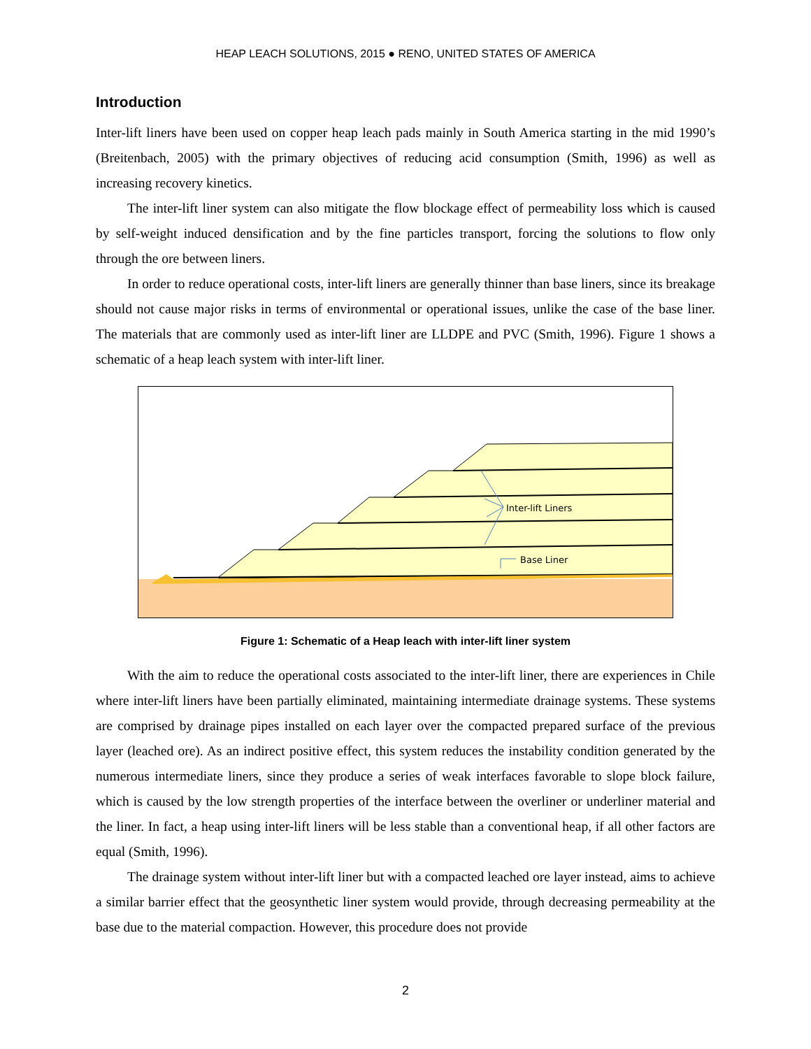HEAP LEACH SOLUTIONS, 2015 ● RENO, UNITED STATES OF AMERICA
Introduction
Inter-lift liners have been used on copper heap leach pads mainly in South America starting in the mid 1990’s (Breitenbach, 2005) with the primary objectives of reducing acid consumption (Smith, 1996) as well as increasing recovery kinetics.
The inter-lift liner system can also mitigate the flow blockage effect of permeability loss which is caused by self-weight induced densification and by the fine particles transport, forcing the solutions to flow only through the ore between liners.
In order to reduce operational costs, inter-lift liners are generally thinner than base liners, since its breakage should not cause major risks in terms of environmental or operational issues, unlike the case of the base liner. The materials that are commonly used as inter-lift liner are LLDPE and PVC (Smith, 1996). Figure 1 shows a schematic of a heap leach system with inter-lift liner.
Inter-lift Liners
Base Liner
Figure 1: Schematic of a Heap leach with inter-lift liner system
With the aim to reduce the operational costs associated to the inter-lift liner, there are experiences in Chile where inter-lift liners have been partially eliminated, maintaining intermediate drainage systems. These systems are comprised by drainage pipes installed on each layer over the compacted prepared surface of the previous layer (leached ore). As an indirect positive effect, this system reduces the instability condition generated by the numerous intermediate liners, since they produce a series of weak interfaces favorable to slope block failure, which is caused by the low strength properties of the interface between the overliner or underliner material and the liner. In fact, a heap using inter-lift liners will be less stable than a conventional heap, if all other factors are equal (Smith, 1996).
The drainage system without inter-lift liner but with a compacted leached ore layer instead, aims to achieve a similar barrier effect that the geosynthetic liner system would provide, through decreasing permeability at the base due to the material compaction. However, this procedure does not provide
2